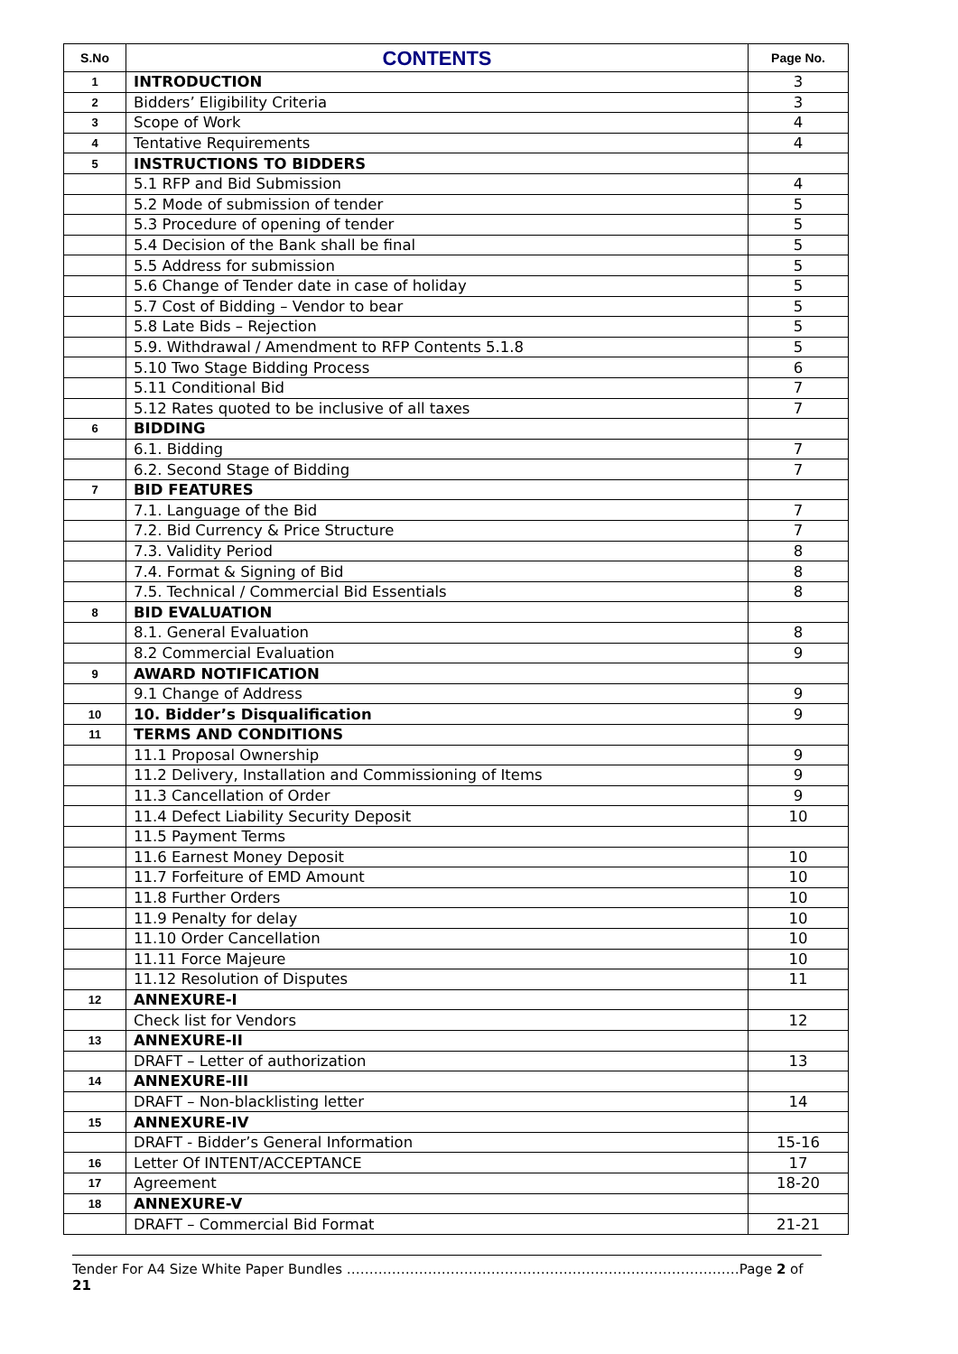| S.No | CONTENTS | Page No. |
| --- | --- | --- |
| 1 | INTRODUCTION | 3 |
| 2 | Bidders’ Eligibility Criteria | 3 |
| 3 | Scope of Work | 4 |
| 4 | Tentative Requirements | 4 |
| 5 | INSTRUCTIONS TO BIDDERS | |
| | 5.1 RFP and Bid Submission | 4 |
| | 5.2 Mode of submission of tender | 5 |
| | 5.3 Procedure of opening of tender | 5 |
| | 5.4 Decision of the Bank shall be final | 5 |
| | 5.5 Address for submission | 5 |
| | 5.6 Change of Tender date in case of holiday | 5 |
| | 5.7 Cost of Bidding – Vendor to bear | 5 |
| | 5.8 Late Bids – Rejection | 5 |
| | 5.9. Withdrawal / Amendment to RFP Contents 5.1.8 | 5 |
| | 5.10 Two Stage Bidding Process | 6 |
| | 5.11 Conditional Bid | 7 |
| | 5.12 Rates quoted to be inclusive of all taxes | 7 |
| 6 | BIDDING | |
| | 6.1. Bidding | 7 |
| | 6.2. Second Stage of Bidding | 7 |
| 7 | BID FEATURES | |
| | 7.1. Language of the Bid | 7 |
| | 7.2. Bid Currency & Price Structure | 7 |
| | 7.3. Validity Period | 8 |
| | 7.4. Format & Signing of Bid | 8 |
| | 7.5. Technical / Commercial Bid Essentials | 8 |
| 8 | BID EVALUATION | |
| | 8.1. General Evaluation | 8 |
| | 8.2 Commercial Evaluation | 9 |
| 9 | AWARD NOTIFICATION | |
| | 9.1 Change of Address | 9 |
| 10 | 10. Bidder’s Disqualification | 9 |
| 11 | TERMS AND CONDITIONS | |
| | 11.1 Proposal Ownership | 9 |
| | 11.2 Delivery, Installation and Commissioning of Items | 9 |
| | 11.3 Cancellation of Order | 9 |
| | 11.4 Defect Liability Security Deposit | 10 |
| | 11.5 Payment Terms | |
| | 11.6 Earnest Money Deposit | 10 |
| | 11.7 Forfeiture of EMD Amount | 10 |
| | 11.8 Further Orders | 10 |
| | 11.9 Penalty for delay | 10 |
| | 11.10 Order Cancellation | 10 |
| | 11.11 Force Majeure | 10 |
| | 11.12 Resolution of Disputes | 11 |
| 12 | ANNEXURE-I | |
| | Check list for Vendors | 12 |
| 13 | ANNEXURE-II | |
| | DRAFT – Letter of authorization | 13 |
| 14 | ANNEXURE-III | |
| | DRAFT – Non-blacklisting letter | 14 |
| 15 | ANNEXURE-IV | |
| | DRAFT - Bidder’s General Information | 15-16 |
| 16 | Letter Of INTENT/ACCEPTANCE | 17 |
| 17 | Agreement | 18-20 |
| 18 | ANNEXURE-V | |
| | DRAFT – Commercial Bid Format | 21-21 |
Tender For A4 Size White Paper Bundles ……………………………………………………………………………Page 2 of 21